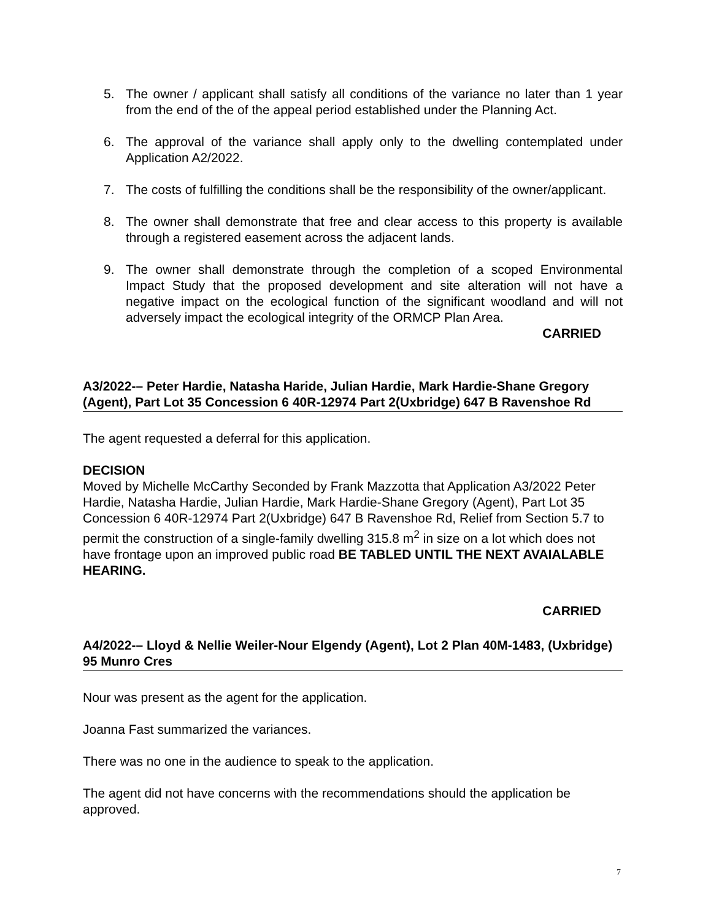5. The owner / applicant shall satisfy all conditions of the variance no later than 1 year from the end of the of the appeal period established under the Planning Act.
6. The approval of the variance shall apply only to the dwelling contemplated under Application A2/2022.
7. The costs of fulfilling the conditions shall be the responsibility of the owner/applicant.
8. The owner shall demonstrate that free and clear access to this property is available through a registered easement across the adjacent lands.
9. The owner shall demonstrate through the completion of a scoped Environmental Impact Study that the proposed development and site alteration will not have a negative impact on the ecological function of the significant woodland and will not adversely impact the ecological integrity of the ORMCP Plan Area.
CARRIED
A3/2022-– Peter Hardie, Natasha Haride, Julian Hardie, Mark Hardie-Shane Gregory (Agent), Part Lot 35 Concession 6 40R-12974 Part 2(Uxbridge) 647 B Ravenshoe Rd
The agent requested a deferral for this application.
DECISION
Moved by Michelle McCarthy Seconded by Frank Mazzotta that Application A3/2022 Peter Hardie, Natasha Hardie, Julian Hardie, Mark Hardie-Shane Gregory (Agent), Part Lot 35 Concession 6 40R-12974 Part 2(Uxbridge) 647 B Ravenshoe Rd, Relief from Section 5.7 to permit the construction of a single-family dwelling 315.8 m<sup>2</sup> in size on a lot which does not have frontage upon an improved public road BE TABLED UNTIL THE NEXT AVAIALABLE HEARING.
CARRIED
A4/2022-– Lloyd & Nellie Weiler-Nour Elgendy (Agent), Lot 2 Plan 40M-1483, (Uxbridge) 95 Munro Cres
Nour was present as the agent for the application.
Joanna Fast summarized the variances.
There was no one in the audience to speak to the application.
The agent did not have concerns with the recommendations should the application be approved.
7